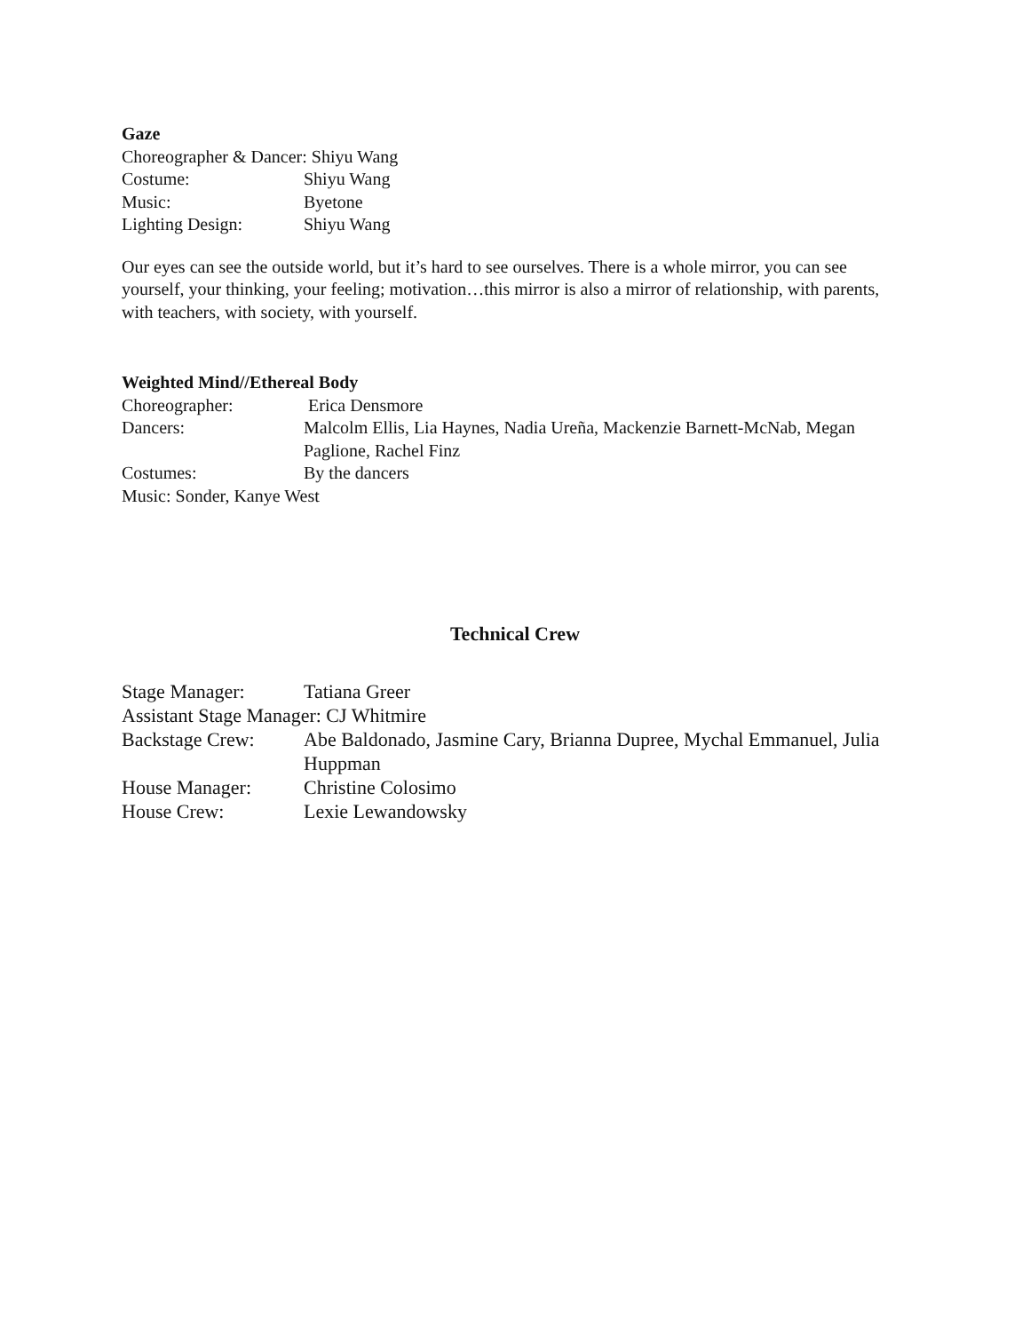Gaze
Choreographer & Dancer: Shiyu Wang
Costume: Shiyu Wang
Music: Byetone
Lighting Design: Shiyu Wang
Our eyes can see the outside world, but it’s hard to see ourselves. There is a whole mirror, you can see yourself, your thinking, your feeling; motivation…this mirror is also a mirror of relationship, with parents, with teachers, with society, with yourself.
Weighted Mind//Ethereal Body
Choreographer: Erica Densmore
Dancers: Malcolm Ellis, Lia Haynes, Nadia Ureña, Mackenzie Barnett-McNab, Megan Paglione, Rachel Finz
Costumes: By the dancers
Music: Sonder, Kanye West
Technical Crew
Stage Manager: Tatiana Greer
Assistant Stage Manager: CJ Whitmire
Backstage Crew: Abe Baldonado, Jasmine Cary, Brianna Dupree, Mychal Emmanuel, Julia Huppman
House Manager: Christine Colosimo
House Crew: Lexie Lewandowsky